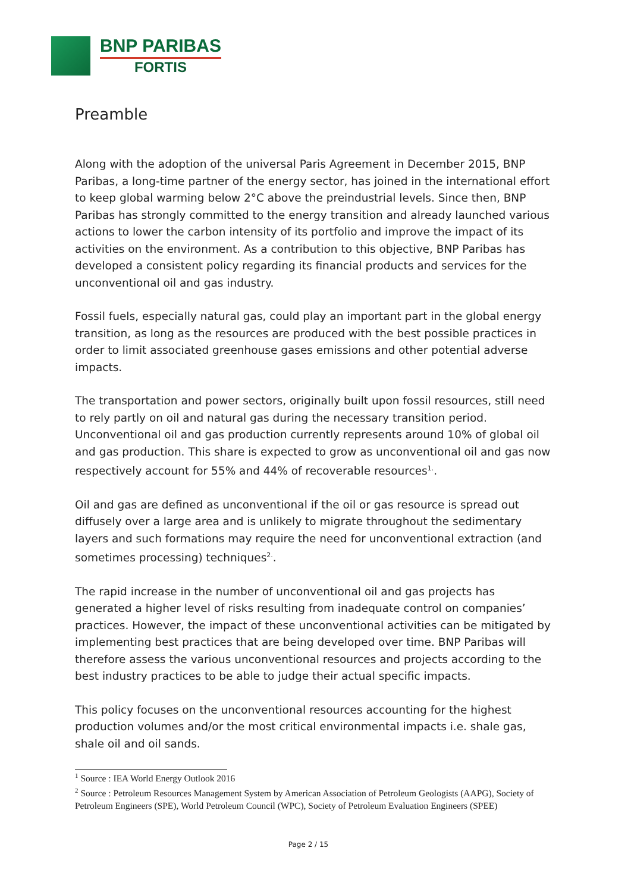BNP PARIBAS
FORTIS
Preamble
Along with the adoption of the universal Paris Agreement in December 2015, BNP Paribas, a long-time partner of the energy sector, has joined in the international effort to keep global warming below 2°C above the preindustrial levels. Since then, BNP Paribas has strongly committed to the energy transition and already launched various actions to lower the carbon intensity of its portfolio and improve the impact of its activities on the environment. As a contribution to this objective, BNP Paribas has developed a consistent policy regarding its financial products and services for the unconventional oil and gas industry.
Fossil fuels, especially natural gas, could play an important part in the global energy transition, as long as the resources are produced with the best possible practices in order to limit associated greenhouse gases emissions and other potential adverse impacts.
The transportation and power sectors, originally built upon fossil resources, still need to rely partly on oil and natural gas during the necessary transition period. Unconventional oil and gas production currently represents around 10% of global oil and gas production. This share is expected to grow as unconventional oil and gas now respectively account for 55% and 44% of recoverable resources<sup>1.</sup>.
Oil and gas are defined as unconventional if the oil or gas resource is spread out diffusely over a large area and is unlikely to migrate throughout the sedimentary layers and such formations may require the need for unconventional extraction (and sometimes processing) techniques<sup>2.</sup>.
The rapid increase in the number of unconventional oil and gas projects has generated a higher level of risks resulting from inadequate control on companies’ practices. However, the impact of these unconventional activities can be mitigated by implementing best practices that are being developed over time. BNP Paribas will therefore assess the various unconventional resources and projects according to the best industry practices to be able to judge their actual specific impacts.
This policy focuses on the unconventional resources accounting for the highest production volumes and/or the most critical environmental impacts i.e. shale gas, shale oil and oil sands.
<sup>1</sup> Source : IEA World Energy Outlook 2016
<sup>2</sup> Source : Petroleum Resources Management System by American Association of Petroleum Geologists (AAPG), Society of Petroleum Engineers (SPE), World Petroleum Council (WPC), Society of Petroleum Evaluation Engineers (SPEE)
Page 2 / 15